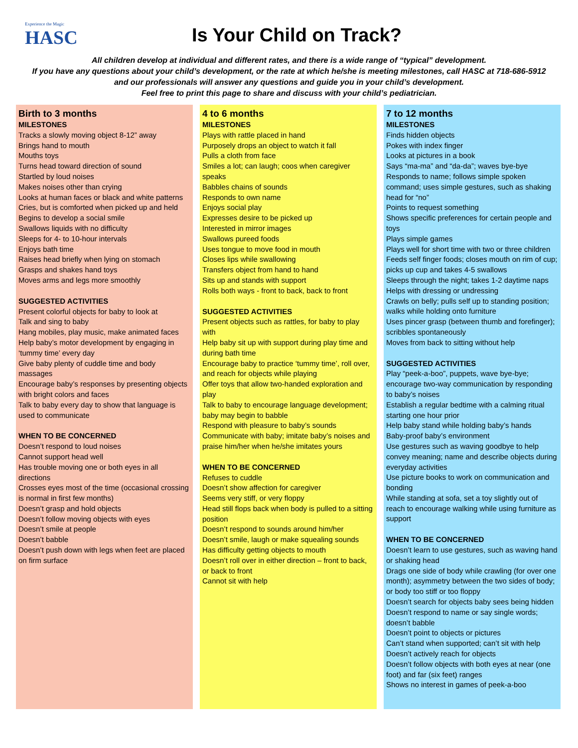Experience the Magic
HASC
Is Your Child on Track?
All children develop at individual and different rates, and there is a wide range of “typical” development.
If you have any questions about your child’s development, or the rate at which he/she is meeting milestones, call HASC at 718-686-5912
and our professionals will answer any questions and guide you in your child’s development.
Feel free to print this page to share and discuss with your child’s pediatrician.
Birth to 3 months
MILESTONES
Tracks a slowly moving object 8-12” away
Brings hand to mouth
Mouths toys
Turns head toward direction of sound
Startled by loud noises
Makes noises other than crying
Looks at human faces or black and white patterns
Cries, but is comforted when picked up and held
Begins to develop a social smile
Swallows liquids with no difficulty
Sleeps for 4- to 10-hour intervals
Enjoys bath time
Raises head briefly when lying on stomach
Grasps and shakes hand toys
Moves arms and legs more smoothly
SUGGESTED ACTIVITIES
Present colorful objects for baby to look at
Talk and sing to baby
Hang mobiles, play music, make animated faces
Help baby’s motor development by engaging in ‘tummy time’ every day
Give baby plenty of cuddle time and body massages
Encourage baby’s responses by presenting objects with bright colors and faces
Talk to baby every day to show that language is used to communicate
WHEN TO BE CONCERNED
Doesn’t respond to loud noises
Cannot support head well
Has trouble moving one or both eyes in all directions
Crosses eyes most of the time (occasional crossing is normal in first few months)
Doesn’t grasp and hold objects
Doesn’t follow moving objects with eyes
Doesn’t smile at people
Doesn’t babble
Doesn’t push down with legs when feet are placed on firm surface
4 to 6 months
MILESTONES
Plays with rattle placed in hand
Purposely drops an object to watch it fall
Pulls a cloth from face
Smiles a lot; can laugh; coos when caregiver speaks
Babbles chains of sounds
Responds to own name
Enjoys social play
Expresses desire to be picked up
Interested in mirror images
Swallows pureed foods
Uses tongue to move food in mouth
Closes lips while swallowing
Transfers object from hand to hand
Sits up and stands with support
Rolls both ways - front to back, back to front
SUGGESTED ACTIVITIES
Present objects such as rattles, for baby to play with
Help baby sit up with support during play time and during bath time
Encourage baby to practice ‘tummy time’, roll over, and reach for objects while playing
Offer toys that allow two-handed exploration and play
Talk to baby to encourage language development; baby may begin to babble
Respond with pleasure to baby’s sounds
Communicate with baby; imitate baby’s noises and praise him/her when he/she imitates yours
WHEN TO BE CONCERNED
Refuses to cuddle
Doesn’t show affection for caregiver
Seems very stiff, or very floppy
Head still flops back when body is pulled to a sitting position
Doesn’t respond to sounds around him/her
Doesn’t smile, laugh or make squealing sounds
Has difficulty getting objects to mouth
Doesn’t roll over in either direction – front to back, or back to front
Cannot sit with help
7 to 12 months
MILESTONES
Finds hidden objects
Pokes with index finger
Looks at pictures in a book
Says “ma-ma” and “da-da”; waves bye-bye
Responds to name; follows simple spoken command; uses simple gestures, such as shaking head for “no”
Points to request something
Shows specific preferences for certain people and toys
Plays simple games
Plays well for short time with two or three children
Feeds self finger foods; closes mouth on rim of cup; picks up cup and takes 4-5 swallows
Sleeps through the night; takes 1-2 daytime naps
Helps with dressing or undressing
Crawls on belly; pulls self up to standing position; walks while holding onto furniture
Uses pincer grasp (between thumb and forefinger); scribbles spontaneously
Moves from back to sitting without help
SUGGESTED ACTIVITIES
Play “peek-a-boo”, puppets, wave bye-bye; encourage two-way communication by responding to baby’s noises
Establish a regular bedtime with a calming ritual starting one hour prior
Help baby stand while holding baby’s hands
Baby-proof baby’s environment
Use gestures such as waving goodbye to help convey meaning; name and describe objects during everyday activities
Use picture books to work on communication and bonding
While standing at sofa, set a toy slightly out of reach to encourage walking while using furniture as support
WHEN TO BE CONCERNED
Doesn’t learn to use gestures, such as waving hand or shaking head
Drags one side of body while crawling (for over one month); asymmetry between the two sides of body; or body too stiff or too floppy
Doesn’t search for objects baby sees being hidden
Doesn’t respond to name or say single words; doesn’t babble
Doesn’t point to objects or pictures
Can’t stand when supported; can’t sit with help
Doesn’t actively reach for objects
Doesn’t follow objects with both eyes at near (one foot) and far (six feet) ranges
Shows no interest in games of peek-a-boo